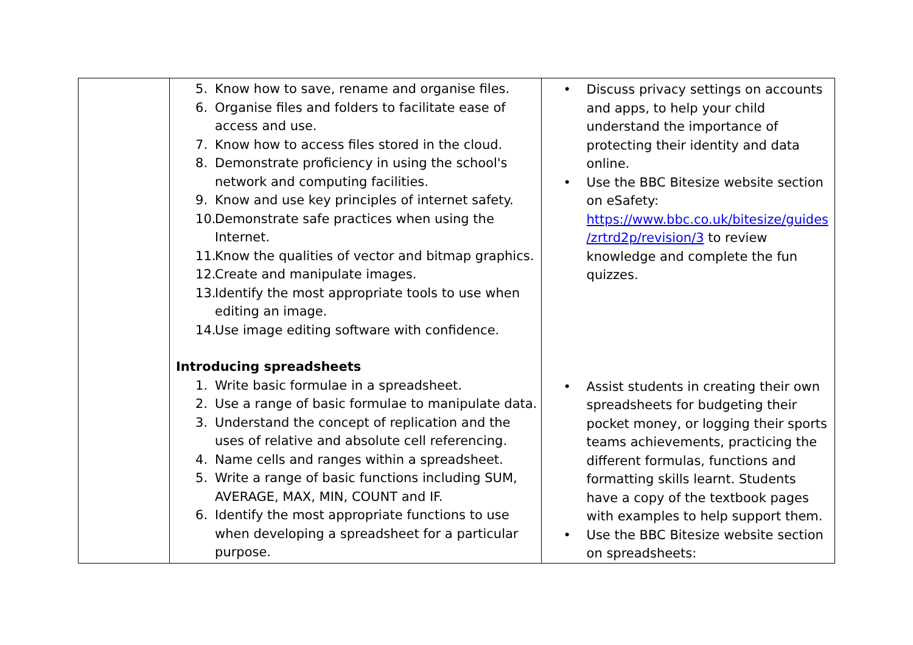| | 5. Know how to save, rename and organise files. 6. Organise files and folders to facilitate ease of access and use. 7. Know how to access files stored in the cloud. 8. Demonstrate proficiency in using the school's network and computing facilities. 9. Know and use key principles of internet safety. 10. Demonstrate safe practices when using the Internet. 11. Know the qualities of vector and bitmap graphics. 12. Create and manipulate images. 13. Identify the most appropriate tools to use when editing an image. 14. Use image editing software with confidence. Introducing spreadsheets 1. Write basic formulae in a spreadsheet. 2. Use a range of basic formulae to manipulate data. 3. Understand the concept of replication and the uses of relative and absolute cell referencing. 4. Name cells and ranges within a spreadsheet. 5. Write a range of basic functions including SUM, AVERAGE, MAX, MIN, COUNT and IF. 6. Identify the most appropriate functions to use when developing a spreadsheet for a particular purpose. | • Discuss privacy settings on accounts and apps, to help your child understand the importance of protecting their identity and data online. • Use the BBC Bitesize website section on eSafety: https://www.bbc.co.uk/bitesize/guides /zrtrd2p/revision/3 to review knowledge and complete the fun quizzes. • Assist students in creating their own spreadsheets for budgeting their pocket money, or logging their sports teams achievements, practicing the different formulas, functions and formatting skills learnt. Students have a copy of the textbook pages with examples to help support them. • Use the BBC Bitesize website section on spreadsheets: |